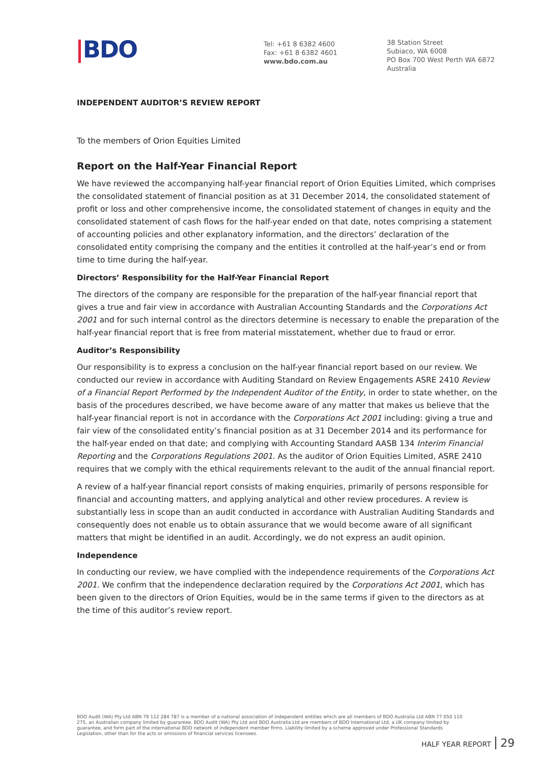|BDO
Tel: +61 8 6382 4600
Fax: +61 8 6382 4601
www.bdo.com.au
38 Station Street
Subiaco, WA 6008
PO Box 700 West Perth WA 6872
Australia
INDEPENDENT AUDITOR’S REVIEW REPORT
To the members of Orion Equities Limited
Report on the Half-Year Financial Report
We have reviewed the accompanying half-year financial report of Orion Equities Limited, which comprises the consolidated statement of financial position as at 31 December 2014, the consolidated statement of profit or loss and other comprehensive income, the consolidated statement of changes in equity and the consolidated statement of cash flows for the half-year ended on that date, notes comprising a statement of accounting policies and other explanatory information, and the directors’ declaration of the consolidated entity comprising the company and the entities it controlled at the half-year’s end or from time to time during the half-year.
Directors’ Responsibility for the Half-Year Financial Report
The directors of the company are responsible for the preparation of the half-year financial report that gives a true and fair view in accordance with Australian Accounting Standards and the Corporations Act 2001 and for such internal control as the directors determine is necessary to enable the preparation of the half-year financial report that is free from material misstatement, whether due to fraud or error.
Auditor’s Responsibility
Our responsibility is to express a conclusion on the half-year financial report based on our review. We conducted our review in accordance with Auditing Standard on Review Engagements ASRE 2410 Review of a Financial Report Performed by the Independent Auditor of the Entity, in order to state whether, on the basis of the procedures described, we have become aware of any matter that makes us believe that the half-year financial report is not in accordance with the Corporations Act 2001 including: giving a true and fair view of the consolidated entity’s financial position as at 31 December 2014 and its performance for the half-year ended on that date; and complying with Accounting Standard AASB 134 Interim Financial Reporting and the Corporations Regulations 2001. As the auditor of Orion Equities Limited, ASRE 2410 requires that we comply with the ethical requirements relevant to the audit of the annual financial report.
A review of a half-year financial report consists of making enquiries, primarily of persons responsible for financial and accounting matters, and applying analytical and other review procedures. A review is substantially less in scope than an audit conducted in accordance with Australian Auditing Standards and consequently does not enable us to obtain assurance that we would become aware of all significant matters that might be identified in an audit. Accordingly, we do not express an audit opinion.
Independence
In conducting our review, we have complied with the independence requirements of the Corporations Act 2001. We confirm that the independence declaration required by the Corporations Act 2001, which has been given to the directors of Orion Equities, would be in the same terms if given to the directors as at the time of this auditor’s review report.
BDO Audit (WA) Pty Ltd ABN 79 112 284 787 is a member of a national association of independent entities which are all members of BDO Australia Ltd ABN 77 050 110 275, an Australian company limited by guarantee. BDO Audit (WA) Pty Ltd and BDO Australia Ltd are members of BDO International Ltd, a UK company limited by guarantee, and form part of the international BDO network of independent member firms. Liability limited by a scheme approved under Professional Standards Legislation, other than for the acts or omissions of financial services licensees.
HALF YEAR REPORT 29